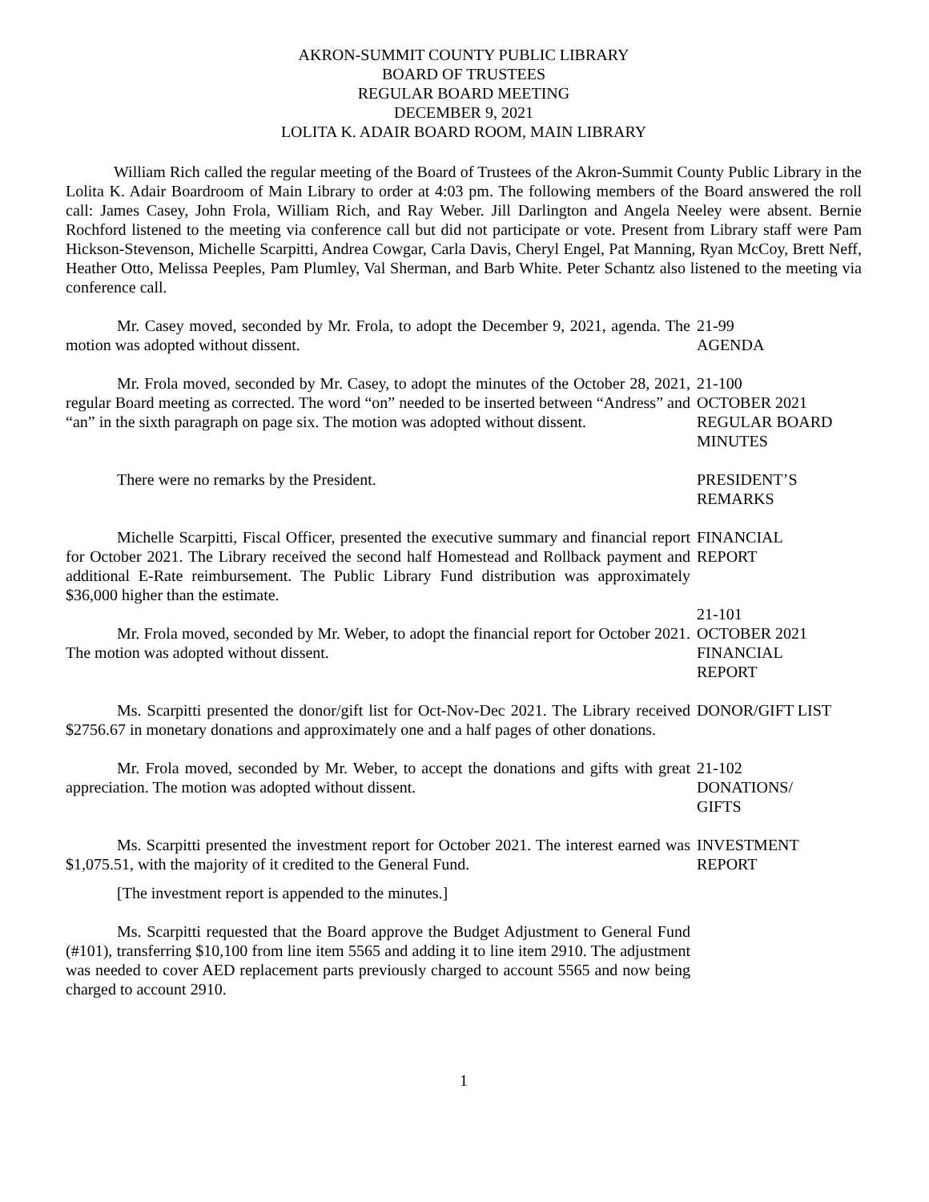AKRON-SUMMIT COUNTY PUBLIC LIBRARY
BOARD OF TRUSTEES
REGULAR BOARD MEETING
DECEMBER 9, 2021
LOLITA K. ADAIR BOARD ROOM, MAIN LIBRARY
William Rich called the regular meeting of the Board of Trustees of the Akron-Summit County Public Library in the Lolita K. Adair Boardroom of Main Library to order at 4:03 pm. The following members of the Board answered the roll call: James Casey, John Frola, William Rich, and Ray Weber. Jill Darlington and Angela Neeley were absent. Bernie Rochford listened to the meeting via conference call but did not participate or vote. Present from Library staff were Pam Hickson-Stevenson, Michelle Scarpitti, Andrea Cowgar, Carla Davis, Cheryl Engel, Pat Manning, Ryan McCoy, Brett Neff, Heather Otto, Melissa Peeples, Pam Plumley, Val Sherman, and Barb White. Peter Schantz also listened to the meeting via conference call.
Mr. Casey moved, seconded by Mr. Frola, to adopt the December 9, 2021, agenda. The motion was adopted without dissent.
21-99
AGENDA
Mr. Frola moved, seconded by Mr. Casey, to adopt the minutes of the October 28, 2021, regular Board meeting as corrected. The word “on” needed to be inserted between “Andress” and “an” in the sixth paragraph on page six. The motion was adopted without dissent.
21-100
OCTOBER 2021
REGULAR BOARD
MINUTES
There were no remarks by the President. PRESIDENT’S
REMARKS
Michelle Scarpitti, Fiscal Officer, presented the executive summary and financial report for October 2021. The Library received the second half Homestead and Rollback payment and additional E-Rate reimbursement. The Public Library Fund distribution was approximately $36,000 higher than the estimate.
FINANCIAL
REPORT
Mr. Frola moved, seconded by Mr. Weber, to adopt the financial report for October 2021. The motion was adopted without dissent.
21-101
OCTOBER 2021
FINANCIAL
REPORT
Ms. Scarpitti presented the donor/gift list for Oct-Nov-Dec 2021. The Library received $2756.67 in monetary donations and approximately one and a half pages of other donations.
DONOR/GIFT LIST
Mr. Frola moved, seconded by Mr. Weber, to accept the donations and gifts with great appreciation. The motion was adopted without dissent.
21-102
DONATIONS/
GIFTS
Ms. Scarpitti presented the investment report for October 2021. The interest earned was $1,075.51, with the majority of it credited to the General Fund.
INVESTMENT
REPORT
[The investment report is appended to the minutes.]
Ms. Scarpitti requested that the Board approve the Budget Adjustment to General Fund (#101), transferring $10,100 from line item 5565 and adding it to line item 2910. The adjustment was needed to cover AED replacement parts previously charged to account 5565 and now being charged to account 2910.
1